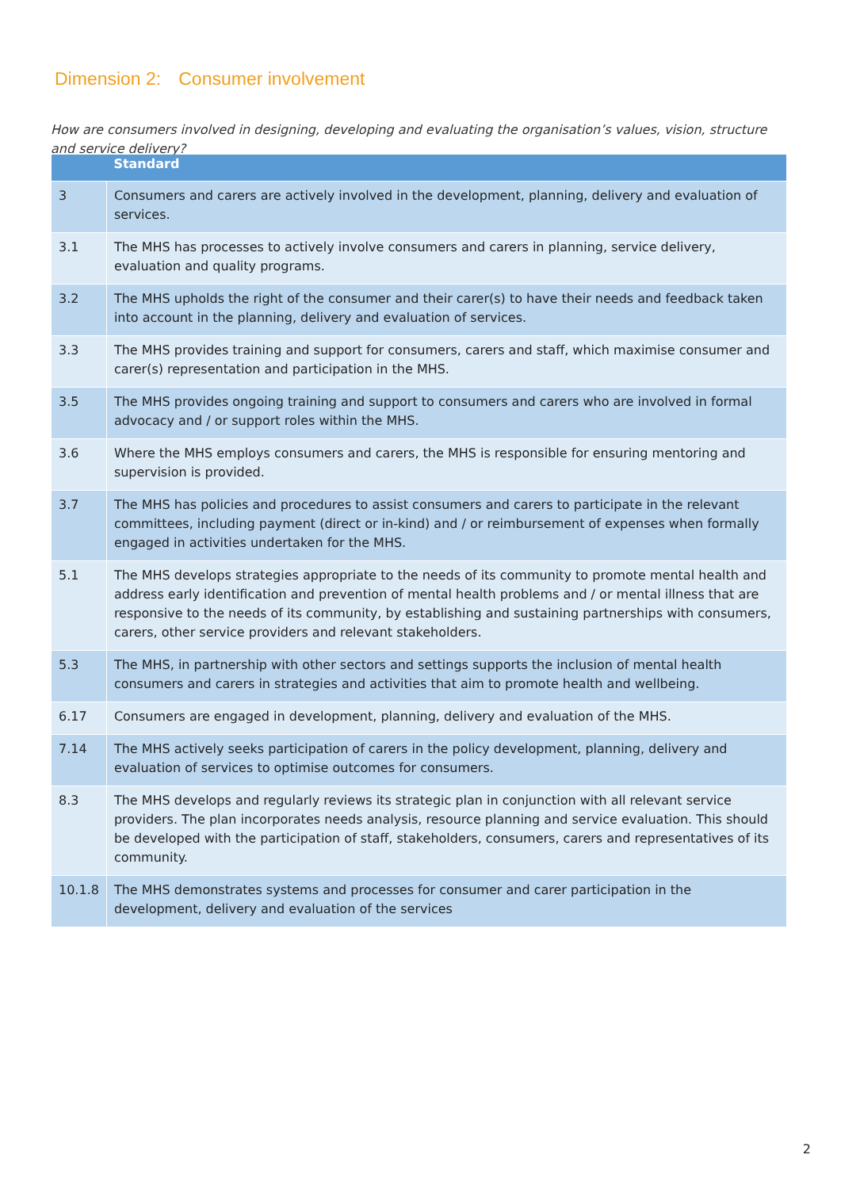Dimension 2: Consumer involvement
How are consumers involved in designing, developing and evaluating the organisation’s values, vision, structure and service delivery?
| | Standard |
| --- | --- |
| 3 | Consumers and carers are actively involved in the development, planning, delivery and evaluation of services. |
| 3.1 | The MHS has processes to actively involve consumers and carers in planning, service delivery, evaluation and quality programs. |
| 3.2 | The MHS upholds the right of the consumer and their carer(s) to have their needs and feedback taken into account in the planning, delivery and evaluation of services. |
| 3.3 | The MHS provides training and support for consumers, carers and staff, which maximise consumer and carer(s) representation and participation in the MHS. |
| 3.5 | The MHS provides ongoing training and support to consumers and carers who are involved in formal advocacy and / or support roles within the MHS. |
| 3.6 | Where the MHS employs consumers and carers, the MHS is responsible for ensuring mentoring and supervision is provided. |
| 3.7 | The MHS has policies and procedures to assist consumers and carers to participate in the relevant committees, including payment (direct or in-kind) and / or reimbursement of expenses when formally engaged in activities undertaken for the MHS. |
| 5.1 | The MHS develops strategies appropriate to the needs of its community to promote mental health and address early identification and prevention of mental health problems and / or mental illness that are responsive to the needs of its community, by establishing and sustaining partnerships with consumers, carers, other service providers and relevant stakeholders. |
| 5.3 | The MHS, in partnership with other sectors and settings supports the inclusion of mental health consumers and carers in strategies and activities that aim to promote health and wellbeing. |
| 6.17 | Consumers are engaged in development, planning, delivery and evaluation of the MHS. |
| 7.14 | The MHS actively seeks participation of carers in the policy development, planning, delivery and evaluation of services to optimise outcomes for consumers. |
| 8.3 | The MHS develops and regularly reviews its strategic plan in conjunction with all relevant service providers. The plan incorporates needs analysis, resource planning and service evaluation. This should be developed with the participation of staff, stakeholders, consumers, carers and representatives of its community. |
| 10.1.8 | The MHS demonstrates systems and processes for consumer and carer participation in the development, delivery and evaluation of the services |
2